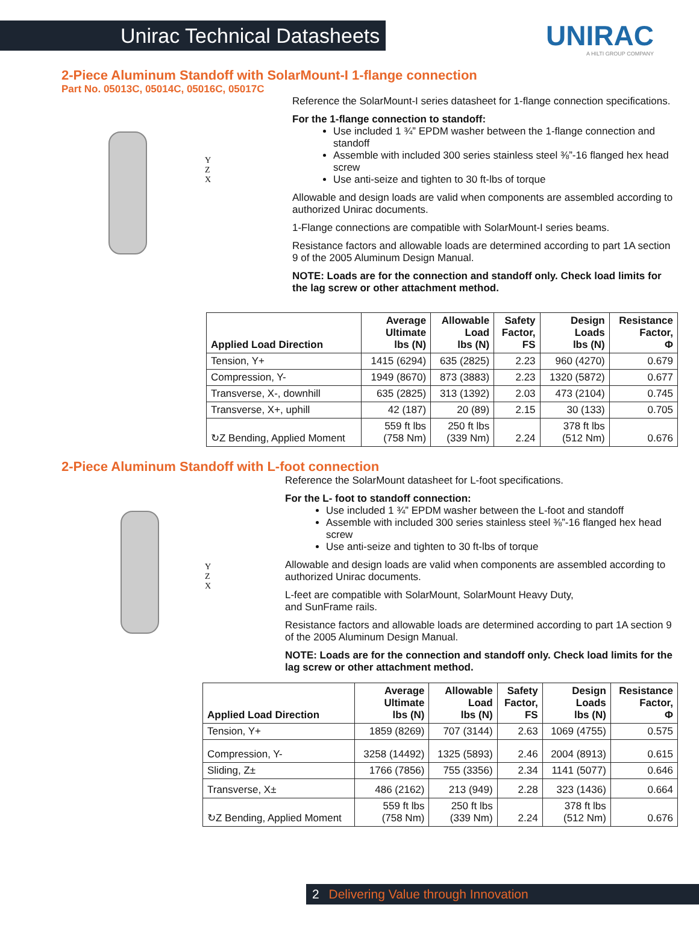Unirac Technical Datasheets
UNIRAC
A HILTI GROUP COMPANY
2-Piece Aluminum Standoff with SolarMount-I 1-flange connection
Part No. 05013C, 05014C, 05016C, 05017C
Y
Z
X
Reference the SolarMount-I series datasheet for 1-flange connection specifications.
For the 1-flange connection to standoff:
Use included 1 ¾” EPDM washer between the 1-flange connection and standoff
Assemble with included 300 series stainless steel ⅜”-16 flanged hex head screw
Use anti-seize and tighten to 30 ft-lbs of torque
Allowable and design loads are valid when components are assembled according to authorized Unirac documents.
1-Flange connections are compatible with SolarMount-I series beams.
Resistance factors and allowable loads are determined according to part 1A section 9 of the 2005 Aluminum Design Manual.
NOTE: Loads are for the connection and standoff only. Check load limits for the lag screw or other attachment method.
| Applied Load Direction | Average Ultimate lbs (N) | Allowable Load lbs (N) | Safety Factor, FS | Design Loads lbs (N) | Resistance Factor, Φ |
| --- | --- | --- | --- | --- | --- |
| Tension, Y+ | 1415 (6294) | 635 (2825) | 2.23 | 960 (4270) | 0.679 |
| Compression, Y- | 1949 (8670) | 873 (3883) | 2.23 | 1320 (5872) | 0.677 |
| Transverse, X-, downhill | 635 (2825) | 313 (1392) | 2.03 | 473 (2104) | 0.745 |
| Transverse, X+, uphill | 42 (187) | 20 (89) | 2.15 | 30 (133) | 0.705 |
| ↻Z Bending, Applied Moment | 559 ft lbs (758 Nm) | 250 ft lbs (339 Nm) | 2.24 | 378 ft lbs (512 Nm) | 0.676 |
2-Piece Aluminum Standoff with L-foot connection
Y
Z
X
Reference the SolarMount datasheet for L-foot specifications.
For the L- foot to standoff connection:
Use included 1 ¾” EPDM washer between the L-foot and standoff
Assemble with included 300 series stainless steel ⅜”-16 flanged hex head screw
Use anti-seize and tighten to 30 ft-lbs of torque
Allowable and design loads are valid when components are assembled according to authorized Unirac documents.
L-feet are compatible with SolarMount, SolarMount Heavy Duty,
and SunFrame rails.
Resistance factors and allowable loads are determined according to part 1A section 9 of the 2005 Aluminum Design Manual.
NOTE: Loads are for the connection and standoff only. Check load limits for the lag screw or other attachment method.
| Applied Load Direction | Average Ultimate lbs (N) | Allowable Load lbs (N) | Safety Factor, FS | Design Loads lbs (N) | Resistance Factor, Φ |
| --- | --- | --- | --- | --- | --- |
| Tension, Y+ | 1859 (8269) | 707 (3144) | 2.63 | 1069 (4755) | 0.575 |
| Compression, Y- | 3258 (14492) | 1325 (5893) | 2.46 | 2004 (8913) | 0.615 |
| Sliding, Z± | 1766 (7856) | 755 (3356) | 2.34 | 1141 (5077) | 0.646 |
| Transverse, X± | 486 (2162) | 213 (949) | 2.28 | 323 (1436) | 0.664 |
| ↻Z Bending, Applied Moment | 559 ft lbs (758 Nm) | 250 ft lbs (339 Nm) | 2.24 | 378 ft lbs (512 Nm) | 0.676 |
2 Delivering Value through Innovation